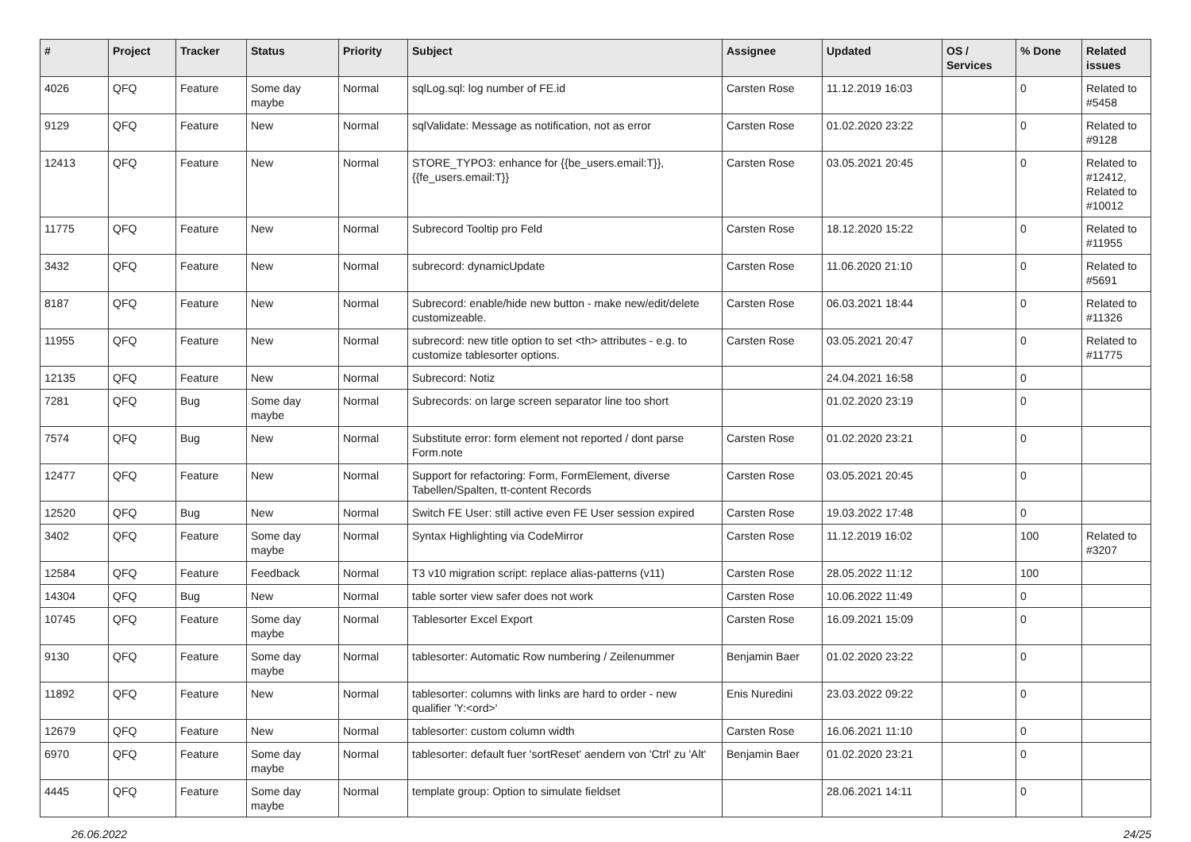| # | Project | Tracker | Status | Priority | Subject | Assignee | Updated | OS / Services | % Done | Related issues |
| --- | --- | --- | --- | --- | --- | --- | --- | --- | --- | --- |
| 4026 | QFQ | Feature | Some day maybe | Normal | sqlLog.sql: log number of FE.id | Carsten Rose | 11.12.2019 16:03 | | 0 | Related to #5458 |
| 9129 | QFQ | Feature | New | Normal | sqlValidate: Message as notification, not as error | Carsten Rose | 01.02.2020 23:22 | | 0 | Related to #9128 |
| 12413 | QFQ | Feature | New | Normal | STORE_TYPO3: enhance for {{be_users.email:T}}, {{fe_users.email:T}} | Carsten Rose | 03.05.2021 20:45 | | 0 | Related to #12412, Related to #10012 |
| 11775 | QFQ | Feature | New | Normal | Subrecord Tooltip pro Feld | Carsten Rose | 18.12.2020 15:22 | | 0 | Related to #11955 |
| 3432 | QFQ | Feature | New | Normal | subrecord: dynamicUpdate | Carsten Rose | 11.06.2020 21:10 | | 0 | Related to #5691 |
| 8187 | QFQ | Feature | New | Normal | Subrecord: enable/hide new button - make new/edit/delete customizeable. | Carsten Rose | 06.03.2021 18:44 | | 0 | Related to #11326 |
| 11955 | QFQ | Feature | New | Normal | subrecord: new title option to set <th> attributes - e.g. to customize tablesorter options. | Carsten Rose | 03.05.2021 20:47 | | 0 | Related to #11775 |
| 12135 | QFQ | Feature | New | Normal | Subrecord: Notiz | | 24.04.2021 16:58 | | 0 | |
| 7281 | QFQ | Bug | Some day maybe | Normal | Subrecords: on large screen separator line too short | | 01.02.2020 23:19 | | 0 | |
| 7574 | QFQ | Bug | New | Normal | Substitute error: form element not reported / dont parse Form.note | Carsten Rose | 01.02.2020 23:21 | | 0 | |
| 12477 | QFQ | Feature | New | Normal | Support for refactoring: Form, FormElement, diverse Tabellen/Spalten, tt-content Records | Carsten Rose | 03.05.2021 20:45 | | 0 | |
| 12520 | QFQ | Bug | New | Normal | Switch FE User: still active even FE User session expired | Carsten Rose | 19.03.2022 17:48 | | 0 | |
| 3402 | QFQ | Feature | Some day maybe | Normal | Syntax Highlighting via CodeMirror | Carsten Rose | 11.12.2019 16:02 | | 100 | Related to #3207 |
| 12584 | QFQ | Feature | Feedback | Normal | T3 v10 migration script: replace alias-patterns (v11) | Carsten Rose | 28.05.2022 11:12 | | 100 | |
| 14304 | QFQ | Bug | New | Normal | table sorter view safer does not work | Carsten Rose | 10.06.2022 11:49 | | 0 | |
| 10745 | QFQ | Feature | Some day maybe | Normal | Tablesorter Excel Export | Carsten Rose | 16.09.2021 15:09 | | 0 | |
| 9130 | QFQ | Feature | Some day maybe | Normal | tablesorter: Automatic Row numbering / Zeilenummer | Benjamin Baer | 01.02.2020 23:22 | | 0 | |
| 11892 | QFQ | Feature | New | Normal | tablesorter: columns with links are hard to order - new qualifier 'Y:<ord>' | Enis Nuredini | 23.03.2022 09:22 | | 0 | |
| 12679 | QFQ | Feature | New | Normal | tablesorter: custom column width | Carsten Rose | 16.06.2021 11:10 | | 0 | |
| 6970 | QFQ | Feature | Some day maybe | Normal | tablesorter: default fuer 'sortReset' aendern von 'Ctrl' zu 'Alt' | Benjamin Baer | 01.02.2020 23:21 | | 0 | |
| 4445 | QFQ | Feature | Some day maybe | Normal | template group: Option to simulate fieldset | | 28.06.2021 14:11 | | 0 | |
26.06.2022 24/25